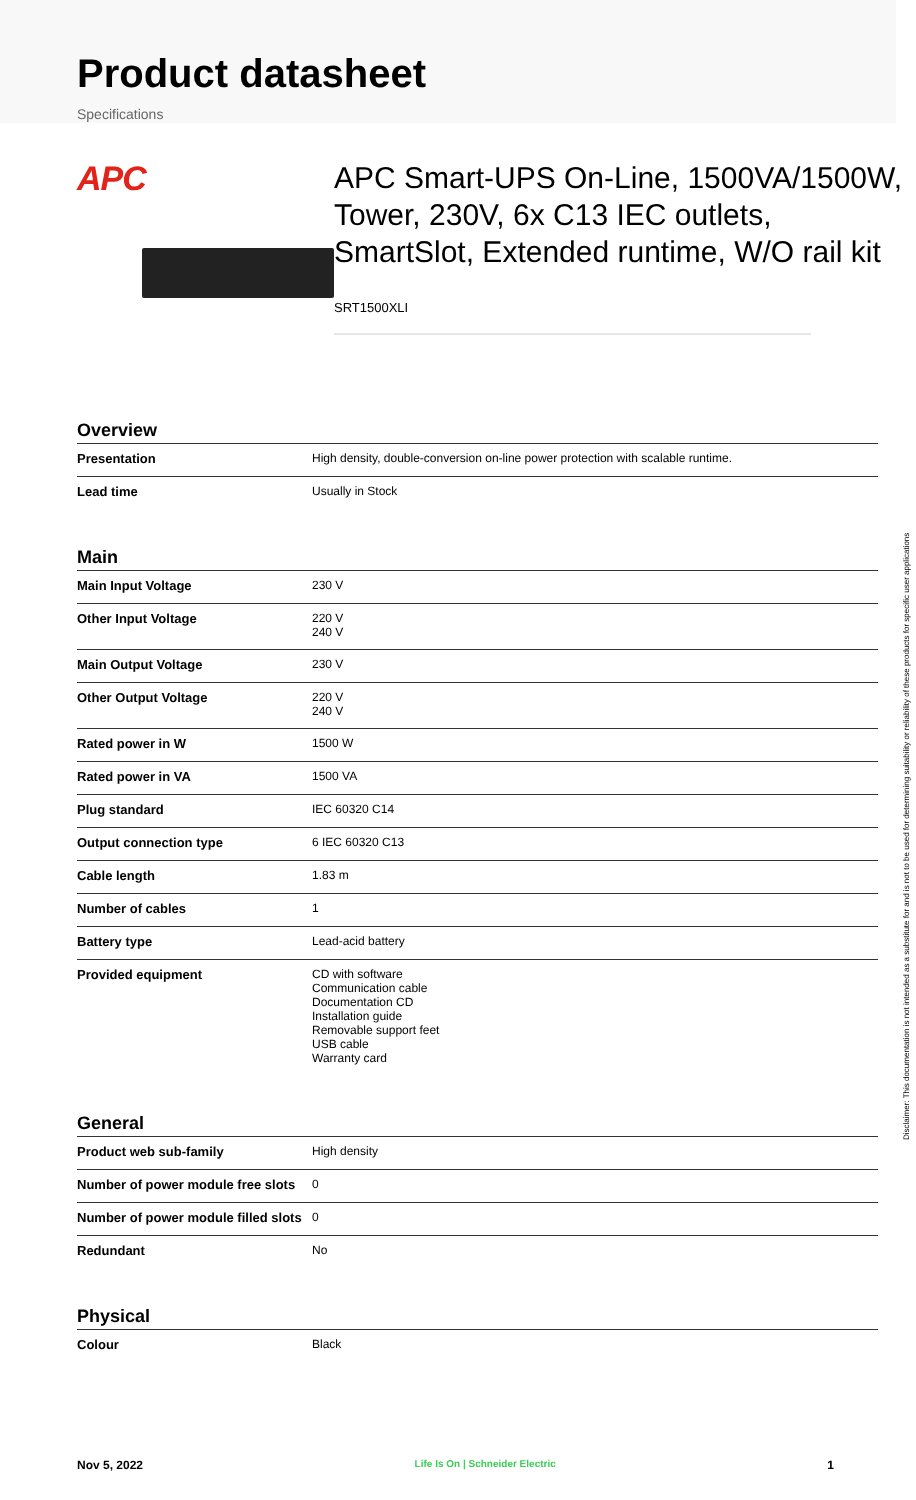Product datasheet
Specifications
APC
APC Smart-UPS On-Line, 1500VA/1500W, Tower, 230V, 6x C13 IEC outlets, SmartSlot, Extended runtime, W/O rail kit
SRT1500XLI
Overview
| Presentation | High density, double-conversion on-line power protection with scalable runtime. |
| Lead time | Usually in Stock |
Main
| Main Input Voltage | 230 V |
| Other Input Voltage | 220 V 240 V |
| Main Output Voltage | 230 V |
| Other Output Voltage | 220 V 240 V |
| Rated power in W | 1500 W |
| Rated power in VA | 1500 VA |
| Plug standard | IEC 60320 C14 |
| Output connection type | 6 IEC 60320 C13 |
| Cable length | 1.83 m |
| Number of cables | 1 |
| Battery type | Lead-acid battery |
| Provided equipment | CD with software Communication cable Documentation CD Installation guide Removable support feet USB cable Warranty card |
General
| Product web sub-family | High density |
| Number of power module free slots | 0 |
| Number of power module filled slots | 0 |
| Redundant | No |
Physical
| Colour | Black |
Disclaimer: This documentation is not intended as a substitute for and is not to be used for determining suitability or reliability of these products for specific user applications
Nov 5, 2022 Life Is On | Schneider Electric 1